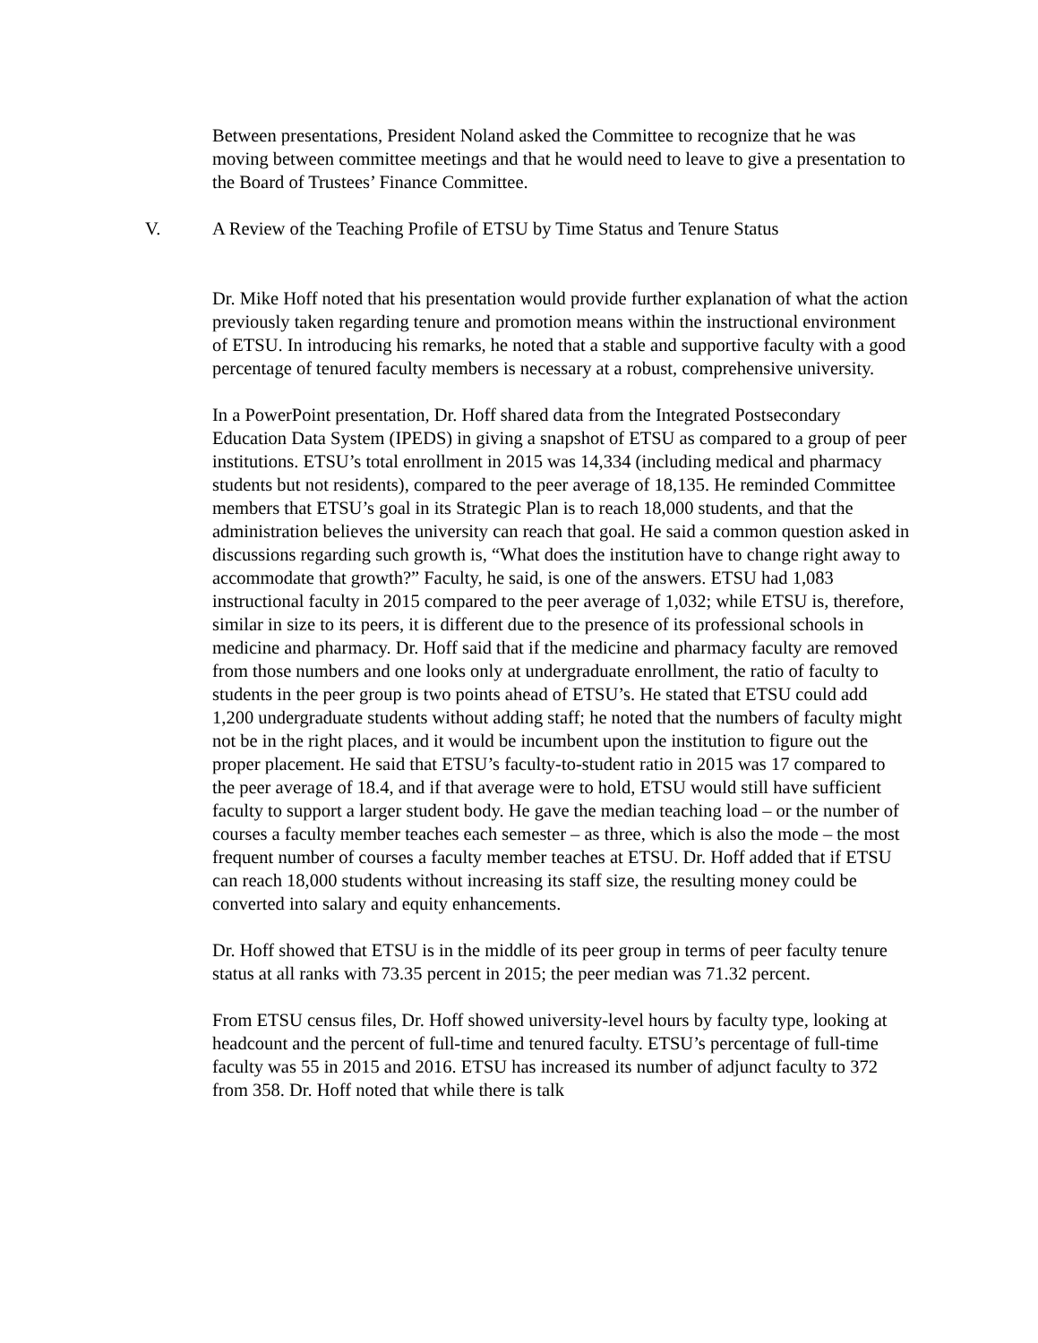Between presentations, President Noland asked the Committee to recognize that he was moving between committee meetings and that he would need to leave to give a presentation to the Board of Trustees’ Finance Committee.
V. A Review of the Teaching Profile of ETSU by Time Status and Tenure Status
Dr. Mike Hoff noted that his presentation would provide further explanation of what the action previously taken regarding tenure and promotion means within the instructional environment of ETSU. In introducing his remarks, he noted that a stable and supportive faculty with a good percentage of tenured faculty members is necessary at a robust, comprehensive university.
In a PowerPoint presentation, Dr. Hoff shared data from the Integrated Postsecondary Education Data System (IPEDS) in giving a snapshot of ETSU as compared to a group of peer institutions. ETSU’s total enrollment in 2015 was 14,334 (including medical and pharmacy students but not residents), compared to the peer average of 18,135. He reminded Committee members that ETSU’s goal in its Strategic Plan is to reach 18,000 students, and that the administration believes the university can reach that goal. He said a common question asked in discussions regarding such growth is, “What does the institution have to change right away to accommodate that growth?” Faculty, he said, is one of the answers. ETSU had 1,083 instructional faculty in 2015 compared to the peer average of 1,032; while ETSU is, therefore, similar in size to its peers, it is different due to the presence of its professional schools in medicine and pharmacy. Dr. Hoff said that if the medicine and pharmacy faculty are removed from those numbers and one looks only at undergraduate enrollment, the ratio of faculty to students in the peer group is two points ahead of ETSU’s. He stated that ETSU could add 1,200 undergraduate students without adding staff; he noted that the numbers of faculty might not be in the right places, and it would be incumbent upon the institution to figure out the proper placement. He said that ETSU’s faculty-to-student ratio in 2015 was 17 compared to the peer average of 18.4, and if that average were to hold, ETSU would still have sufficient faculty to support a larger student body. He gave the median teaching load – or the number of courses a faculty member teaches each semester – as three, which is also the mode – the most frequent number of courses a faculty member teaches at ETSU. Dr. Hoff added that if ETSU can reach 18,000 students without increasing its staff size, the resulting money could be converted into salary and equity enhancements.
Dr. Hoff showed that ETSU is in the middle of its peer group in terms of peer faculty tenure status at all ranks with 73.35 percent in 2015; the peer median was 71.32 percent.
From ETSU census files, Dr. Hoff showed university-level hours by faculty type, looking at headcount and the percent of full-time and tenured faculty. ETSU’s percentage of full-time faculty was 55 in 2015 and 2016. ETSU has increased its number of adjunct faculty to 372 from 358. Dr. Hoff noted that while there is talk